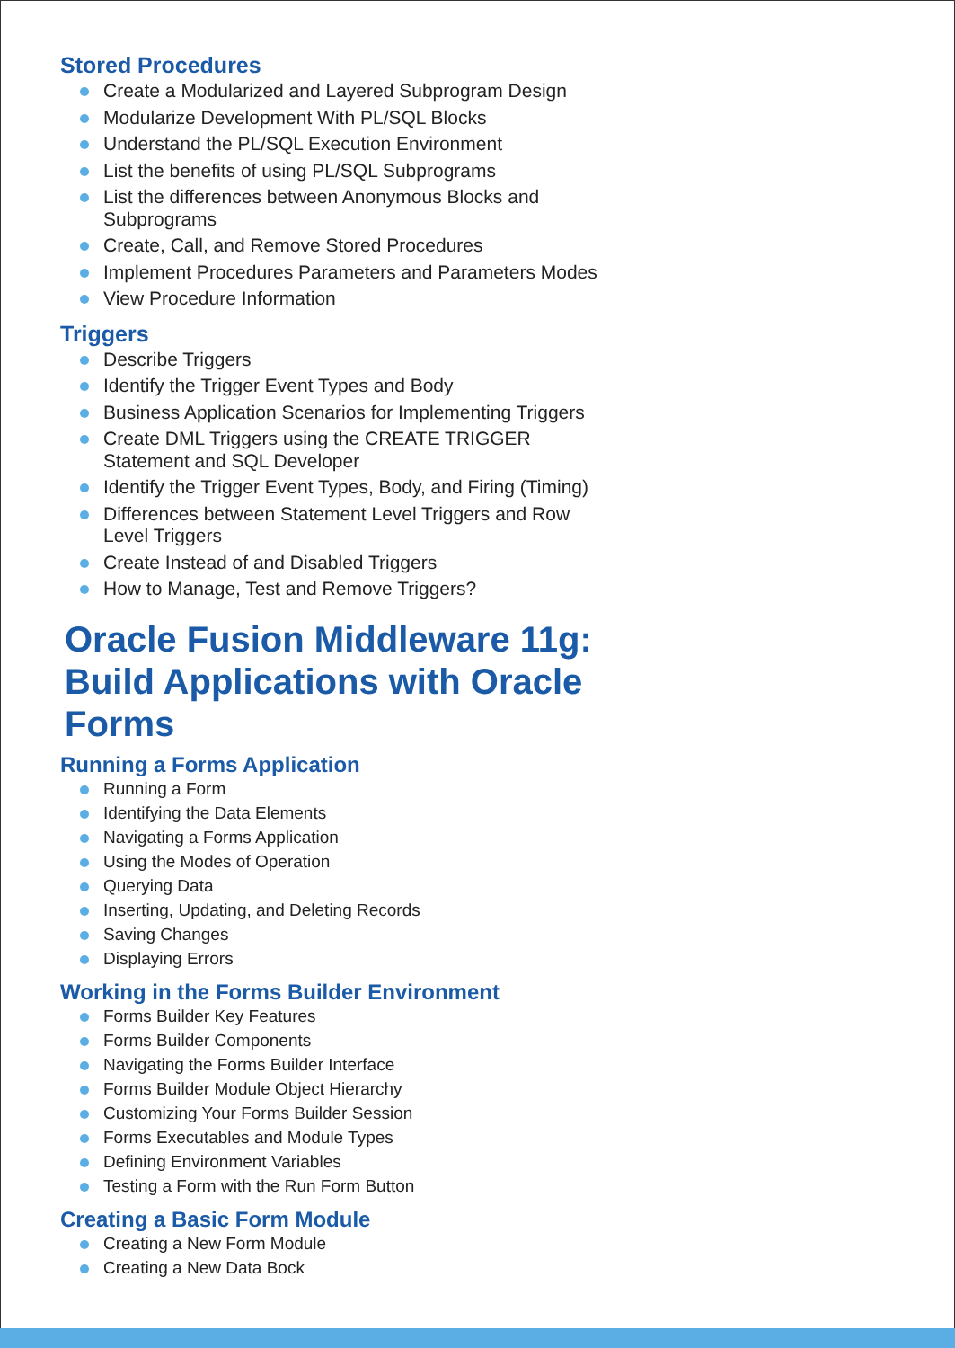Stored Procedures
Create a Modularized and Layered Subprogram Design
Modularize Development With PL/SQL Blocks
Understand the PL/SQL Execution Environment
List the benefits of using PL/SQL Subprograms
List the differences between Anonymous Blocks and Subprograms
Create, Call, and Remove Stored Procedures
Implement Procedures Parameters and Parameters Modes
View Procedure Information
Triggers
Describe Triggers
Identify the Trigger Event Types and Body
Business Application Scenarios for Implementing Triggers
Create DML Triggers using the CREATE TRIGGER Statement and SQL Developer
Identify the Trigger Event Types, Body, and Firing (Timing)
Differences between Statement Level Triggers and Row Level Triggers
Create Instead of and Disabled Triggers
How to Manage, Test and Remove Triggers?
Oracle Fusion Middleware 11g: Build Applications with Oracle Forms
Running a Forms Application
Running a Form
Identifying the Data Elements
Navigating a Forms Application
Using the Modes of Operation
Querying Data
Inserting, Updating, and Deleting Records
Saving Changes
Displaying Errors
Working in the Forms Builder Environment
Forms Builder Key Features
Forms Builder Components
Navigating the Forms Builder Interface
Forms Builder Module Object Hierarchy
Customizing Your Forms Builder Session
Forms Executables and Module Types
Defining Environment Variables
Testing a Form with the Run Form Button
Creating a Basic Form Module
Creating a New Form Module
Creating a New Data Bock